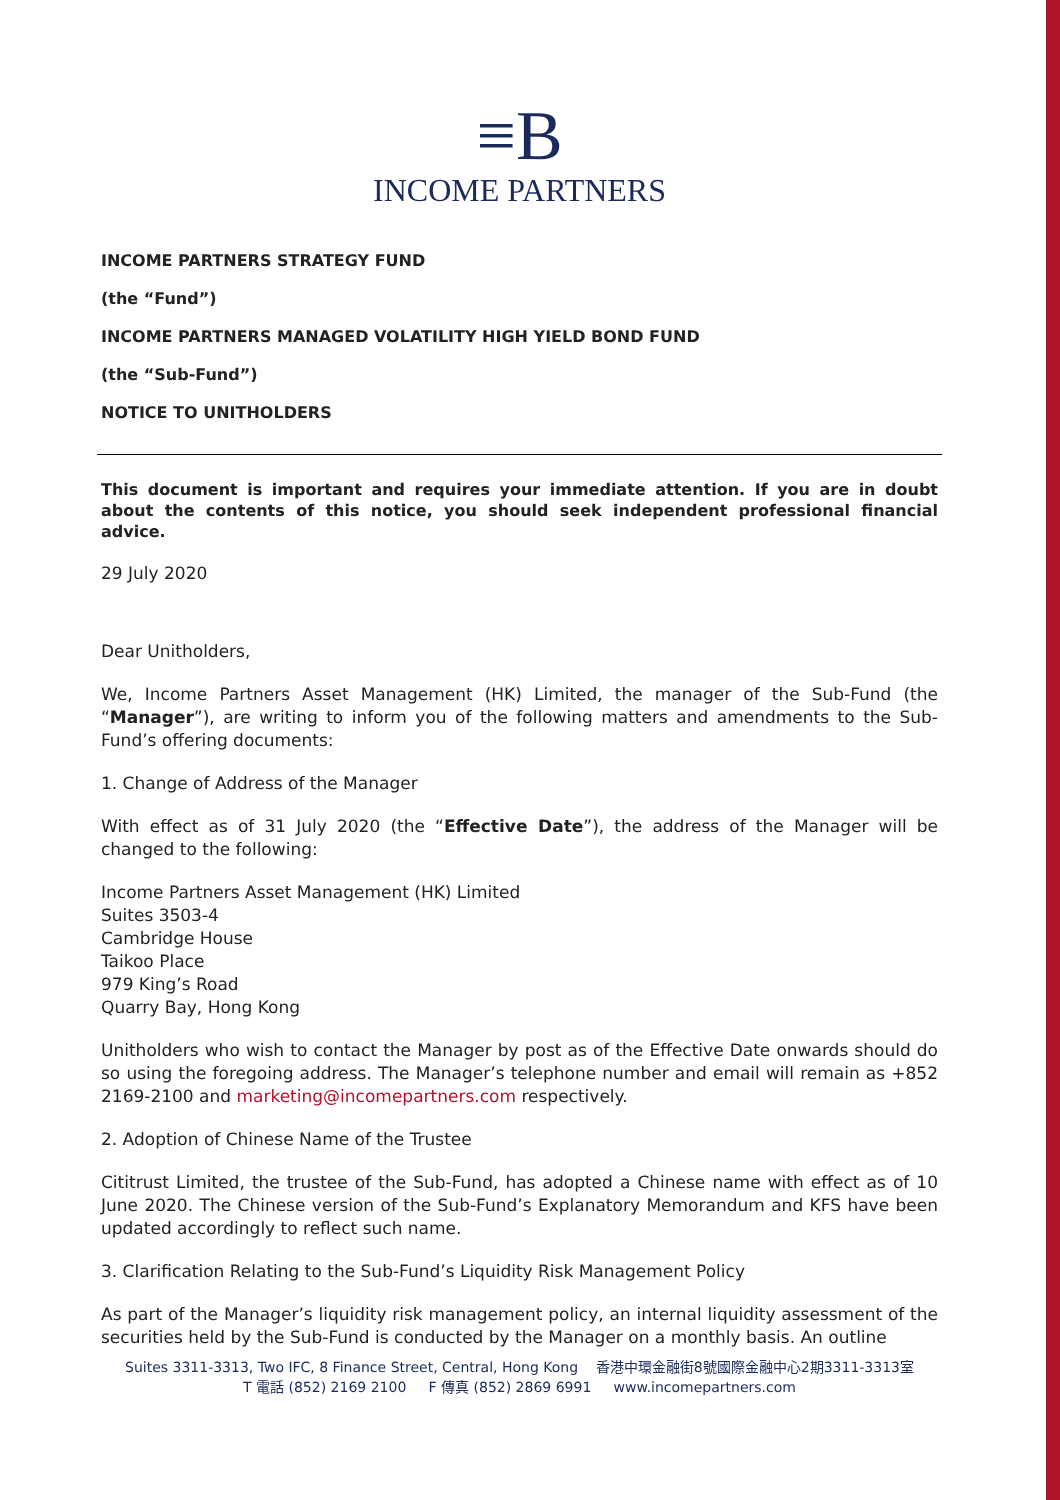≡B
INCOME PARTNERS
INCOME PARTNERS STRATEGY FUND
(the “Fund”)
INCOME PARTNERS MANAGED VOLATILITY HIGH YIELD BOND FUND
(the “Sub-Fund”)
NOTICE TO UNITHOLDERS
This document is important and requires your immediate attention. If you are in doubt about the contents of this notice, you should seek independent professional financial advice.
29 July 2020
Dear Unitholders,
We, Income Partners Asset Management (HK) Limited, the manager of the Sub-Fund (the “Manager”), are writing to inform you of the following matters and amendments to the Sub-Fund’s offering documents:
1. Change of Address of the Manager
With effect as of 31 July 2020 (the “Effective Date”), the address of the Manager will be changed to the following:
Income Partners Asset Management (HK) Limited
Suites 3503-4
Cambridge House
Taikoo Place
979 King’s Road
Quarry Bay, Hong Kong
Unitholders who wish to contact the Manager by post as of the Effective Date onwards should do so using the foregoing address. The Manager’s telephone number and email will remain as +852 2169-2100 and marketing@incomepartners.com respectively.
2. Adoption of Chinese Name of the Trustee
Cititrust Limited, the trustee of the Sub-Fund, has adopted a Chinese name with effect as of 10 June 2020. The Chinese version of the Sub-Fund’s Explanatory Memorandum and KFS have been updated accordingly to reflect such name.
3. Clarification Relating to the Sub-Fund’s Liquidity Risk Management Policy
As part of the Manager’s liquidity risk management policy, an internal liquidity assessment of the securities held by the Sub-Fund is conducted by the Manager on a monthly basis. An outline
Suites 3311-3313, Two IFC, 8 Finance Street, Central, Hong Kong 香港中環金融街8號國際金融中心2期3311-3313室
T 電話 (852) 2169 2100 F 傳真 (852) 2869 6991 www.incomepartners.com